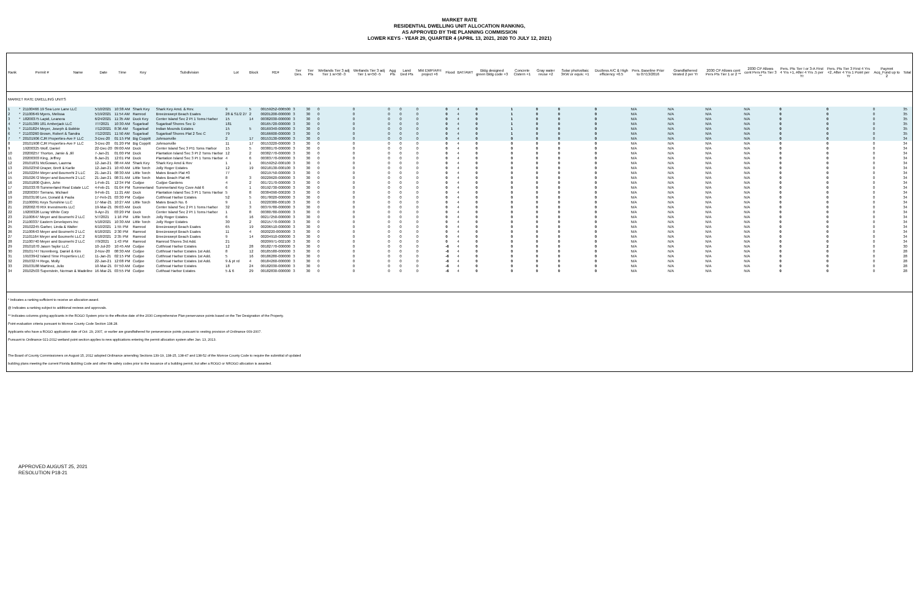MARKET RATE
RESIDENTIAL DWELLING UNIT ALLOCATION RANKING,
AS APPROVED BY THE PLANNING COMMISSION
LOWER KEYS - YEAR 29, QUARTER 4 (APRIL 13, 2021, 2020 TO JULY 12, 2021)
| Rank | | Permit # | Name | Date | Time | Key | Subdivision | Lot | Block | RE# | Tier Des. | Tier Pts | Wetlands Tier 3 adj Tier 1 w>50 -3 | Wetlands Tier 3 adj Tier 1 w<50 -5 | Agg Pts | Land Ded Pts | Mkt EMP/AFH project +6 | Flood | BAT/AWT | Bldg designed green Bldg code +3 | Concrete Cistern +1 | Gray water reuse +2 | Solar photvoltaic 3KW or equiv. +1 | Ductless A/C & High efficiency +0.5 | Pers. Baseline Prior to 07/13/2016 | Grandfathered Vested 2 per Yr | 2030 CP Allows cont Pers Pts Tier 1 or 2 ** | 2030 CP Allows cont Pers Pts Tier 3 ** | Pers. Pts Tier I or 3-A First 4 Yrs +1, After 4 Yrs .5 per Yr | Pers. Pts Tier 3 First 4 Yrs +2, After 4 Yrs 1 Point per Yr | Paymnt Acq_Fund up to 2 | Total |
| --- | --- | --- | --- | --- | --- | --- | --- | --- | --- | --- | --- | --- | --- | --- | --- | --- | --- | --- | --- | --- | --- | --- | --- | --- | --- | --- | --- | --- | --- | --- | --- | --- |
| MARKET RATE DWELLING UNITS | | | | | | | | | | | | | | | | | | | | | | | | | | | | | | | | |
| 1 | * | 21100466 19 Sea Lore Lane LLC | | 5/10/2021 | 10:38 AM | Shark Key | Shark Key Amd. & Rev. | 9 | 5 | 00159252-006500 | 3 | 30 | 0 | 0 | 0 | 0 | 0 | 0 | 4 | 0 | 1 | 0 | 0 | 0 | N/A | N/A | N/A | N/A | 0 | 0 | 0 | 35 |
| 2 | * | 21100649 Myers, Melissa | | 5/19/2021 | 11:54 AM | Ramrod | Breezeswept Beach Esates | 28 & S1/2 27 | 2 | 00201200-000000 | 3 | 30 | 0 | 0 | 0 | 0 | 0 | 0 | 4 | 0 | 1 | 0 | 0 | 0 | N/A | N/A | N/A | N/A | 0 | 0 | 0 | 35 |
| 3 | * | 18200375 Lapid, Leanora | | 6/24/2021 | 11:35 AM | Duck Key | Center Island Sec 2 Pt 1 Toms Harbor | 15 | 14 | 00382030-000000 | 3 | 30 | 0 | 0 | 0 | 0 | 0 | 0 | 4 | 0 | 1 | 0 | 0 | 0 | N/A | N/A | N/A | N/A | 0 | 0 | 0 | 35 |
| 4 | * | 21101389 181 Amberjack LLC | | 7/7/2021 | 10:30 AM | Sugarloaf | Sugarloaf Shores Sec D | 181 | | 00165720-000000 | 3 | 30 | 0 | 0 | 0 | 0 | 0 | 0 | 4 | 0 | 1 | 0 | 0 | 0 | N/A | N/A | N/A | N/A | 0 | 0 | 0 | 35 |
| 5 | * | 21101824 Meyer, Joseph & Bobbie | | 7/12/2021 | 8:36 AM | Sugarloaf | Indian Mounds Estates | 15 | 5 | 00169340-000000 | 3 | 30 | 0 | 0 | 0 | 0 | 0 | 0 | 4 | 0 | 1 | 0 | 0 | 0 | N/A | N/A | N/A | N/A | 0 | 0 | 0 | 35 |
| 6 | * | 21103260 Brown, Robert & Sandra | | 7/12/2021 | 11:50 AM | Sugarloaf | Sugarloaf Shores Plat 2 Sec C | 79 | | 00166600-000000 | 3 | 30 | 0 | 0 | 0 | 0 | 0 | 0 | 4 | 0 | 1 | 0 | 0 | 0 | N/A | N/A | N/A | N/A | 0 | 0 | 0 | 35 |
| 7 | * | 20101906 CJR Properties-Ave F LLC | | 3-Dec-20 | 01:15 PM | Big Coppitt | Johnsonville | 2 | 17 | 00153130-000000 | 3 | 30 | 0 | 0 | 0 | 0 | 0 | 0 | 4 | 0 | 0 | 0 | 0 | 0 | N/A | N/A | N/A | N/A | 0 | 0 | 0 | 34 |
| 8 | | 20101908 CJR Properties-Ave F LLC | | 3-Dec-20 | 01:20 PM | Big Coppitt | Johnsonville | 11 | 17 | 00153220-000000 | 3 | 30 | 0 | 0 | 0 | 0 | 0 | 0 | 4 | 0 | 0 | 0 | 0 | 0 | N/A | N/A | N/A | N/A | 0 | 0 | 0 | 34 |
| 9 | | 19200325 Wolf, Daniel | | 22-Dec-20 | 09:00 AM | Duck | Center Island Sec 3 Pt1 Toms Harbor | 15 | 5 | 00380170-000000 | 3 | 30 | 0 | 0 | 0 | 0 | 0 | 0 | 4 | 0 | 0 | 0 | 0 | 0 | N/A | N/A | N/A | N/A | 0 | 0 | 0 | 34 |
| 10 | | 20200257 Thorton, Jamie & Jill | | 7-Jan-21 | 01:00 PM | Duck | Plantation Island Sec 3 Pt 2 Toms Harbor | 12 | 2 | 00382770-000000 | 3 | 30 | 0 | 0 | 0 | 0 | 0 | 0 | 4 | 0 | 0 | 0 | 0 | 0 | N/A | N/A | N/A | N/A | 0 | 0 | 0 | 34 |
| 11 | | 20200303 King, Jeffrey | | 8-Jan-21 | 12:01 PM | Duck | Plantation Island Sec 3 Pt 1 Toms Harbor | 4 | 6 | 00383770-000000 | 3 | 30 | 0 | 0 | 0 | 0 | 0 | 0 | 4 | 0 | 0 | 0 | 0 | 0 | N/A | N/A | N/A | N/A | 0 | 0 | 0 | 34 |
| 12 | | 20101831 McGowan, Launna | | 12-Jan-21 | 08:44 AM | Shark Key | Shark Key Amd & Rev | 1 | 1 | 00159252-000100 | 3 | 30 | 0 | 0 | 0 | 0 | 0 | 0 | 4 | 0 | 0 | 0 | 0 | 0 | N/A | N/A | N/A | N/A | 0 | 0 | 0 | 34 |
| 13 | | 20102350 Draper, Brett & Karlie | | 12-Jan-21 | 10:40 AM | Little Torch | Jolly Roger Estates | 12 | 19 | 00218130-000100 | 3 | 30 | 0 | 0 | 0 | 0 | 0 | 0 | 4 | 0 | 0 | 0 | 0 | 0 | N/A | N/A | N/A | N/A | 0 | 0 | 0 | 34 |
| 14 | | 20102264 Meyer and Boumerhi 2 LLC | | 21-Jan-21 | 08:30 AM | Little Torch | Mates Beach Plat #3 | 77 | | 00219750-000000 | 3 | 30 | 0 | 0 | 0 | 0 | 0 | 0 | 4 | 0 | 0 | 0 | 0 | 0 | N/A | N/A | N/A | N/A | 0 | 0 | 0 | 34 |
| 15 | | 20102672 Meyer and Boumerhi 2 LLC | | 21-Jan-21 | 08:31 AM | Little Torch | Mates Beach Plat #6 | 8 | 3 | 00220620-000000 | 3 | 30 | 0 | 0 | 0 | 0 | 0 | 0 | 4 | 0 | 0 | 0 | 0 | 0 | N/A | N/A | N/A | N/A | 0 | 0 | 0 | 34 |
| 16 | | 20101800 Quinn, John | | 1-Feb-21 | 12:34 PM | Cudjoe | Cudjoe Gardens | 4 | 2 | 00172170-000000 | 3 | 30 | 0 | 0 | 0 | 0 | 0 | 0 | 4 | 0 | 0 | 0 | 0 | 0 | N/A | N/A | N/A | N/A | 0 | 0 | 0 | 34 |
| 17 | | 20103378 Summerland Real Estate LLC | | 4-Feb-21 | 01:04 PM | Summerland | Summerland Key Cove Add 6 | 6 | 1 | 00192730-000000 | 3 | 30 | 0 | 0 | 0 | 0 | 0 | 0 | 4 | 0 | 0 | 0 | 0 | 0 | N/A | N/A | N/A | N/A | 0 | 0 | 0 | 34 |
| 18 | | 20200307 Serrano, Michael | | 9-Feb-21 | 11:21 AM | Duck | Plantation Island Sec 3 Pt 1 Toms Harbor | 5 | 8 | 00384090-000200 | 3 | 30 | 0 | 0 | 0 | 0 | 0 | 0 | 4 | 0 | 0 | 0 | 0 | 0 | N/A | N/A | N/A | N/A | 0 | 0 | 0 | 34 |
| 19 | | 20103190 Lee, Donald & Paula | | 17-Feb-21 | 03:30 PM | Cudjoe | Cutthroat Harbor Estates | 52 | 5 | 00178020-000000 | 3 | 30 | 0 | 0 | 0 | 0 | 0 | 0 | 4 | 0 | 0 | 0 | 0 | 0 | N/A | N/A | N/A | N/A | 0 | 0 | 0 | 34 |
| 20 | | 21100091 Keys Sunshine LLC | | 17-Mar-21 | 10:27 AM | Little Torch | Mates Beach No. 6 | 9 | 1 | 00220380-000100 | 3 | 30 | 0 | 0 | 0 | 0 | 0 | 0 | 4 | 0 | 0 | 0 | 0 | 0 | N/A | N/A | N/A | N/A | 0 | 0 | 0 | 34 |
| 21 | | 20200270 RIX Investments LLC | | 19-Mar-21 | 09:03 AM | Duck | Center Island Sec 2 Pt 1 Toms Harbor | 32 | 3 | 00379780-000000 | 3 | 30 | 0 | 0 | 0 | 0 | 0 | 0 | 4 | 0 | 0 | 0 | 0 | 0 | N/A | N/A | N/A | N/A | 0 | 0 | 0 | 34 |
| 22 | | 19200326 Luray White Corp | | 9-Apr-21 | 03:20 PM | Duck | Center Island Sec 2 Pt 1 Toms Harbor | 1 | 8 | 00380780-000000 | 3 | 30 | 0 | 0 | 0 | 0 | 0 | 0 | 4 | 0 | 0 | 0 | 0 | 0 | N/A | N/A | N/A | N/A | 0 | 0 | 0 | 34 |
| 23 | | 21100647 Meyer and Boumerhi 2 LLC | | 5/7/2021 | 1:16 PM | Little Torch | Jolly Roger Estates | 6 | 16 | 00217250-000000 | 3 | 30 | 0 | 0 | 0 | 0 | 0 | 0 | 4 | 0 | 0 | 0 | 0 | 0 | N/A | N/A | N/A | N/A | 0 | 0 | 0 | 34 |
| 24 | | 21100337 Eastern Developers Inc | | 5/18/2021 | 10:30 AM | Little Torch | Jolly Roger Estates | 30 | 2 | 00215770-000000 | 3 | 30 | 0 | 0 | 0 | 0 | 0 | 0 | 4 | 0 | 0 | 0 | 0 | 0 | N/A | N/A | N/A | N/A | 0 | 0 | 0 | 34 |
| 25 | | 20102245 Garber, Linda & Walter | | 6/10/2021 | 1:55 PM | Ramrod | Breezeswept Beach Esates | 65 | 19 | 00206510-000000 | 3 | 30 | 0 | 0 | 0 | 0 | 0 | 0 | 4 | 0 | 0 | 0 | 0 | 0 | N/A | N/A | N/A | N/A | 0 | 0 | 0 | 34 |
| 26 | | 21100643 Meyer and Boumerhi 2 LLC | | 6/18/2021 | 2:30 PM | Ramrod | Breezeswept Beach Esates | 11 | 4 | 0020220-0000000 | 3 | 30 | 0 | 0 | 0 | 0 | 0 | 0 | 4 | 0 | 0 | 0 | 0 | 0 | N/A | N/A | N/A | N/A | 0 | 0 | 0 | 34 |
| 27 | | 21101164 Meyer and Boumerhi LLC 2 | | 6/18/2021 | 2:35 PM | Ramrod | Breezeswept Beach Esates | 9 | 14 | 00204910-000000 | 3 | 30 | 0 | 0 | 0 | 0 | 0 | 0 | 4 | 0 | 0 | 0 | 0 | 0 | N/A | N/A | N/A | N/A | 0 | 0 | 0 | 34 |
| 28 | | 21100740 Meyer and Boumerhi 2 LLC | | 7/9/2021 | 1:43 PM | Ramrod | Ramrod Shores 3rd Add. | 21 | | 00209971-002100 | 3 | 30 | 0 | 0 | 0 | 0 | 0 | 0 | 4 | 0 | 0 | 0 | 0 | 0 | N/A | N/A | N/A | N/A | 0 | 0 | 0 | 34 |
| 29 | | 20101070 Jason Taylor LLC | | 10-Jul-20 | 10:45 AM | Cudjoe | Cutthroat Harbor Estates | 12 | 28 | 00182770-000000 | 3 | 30 | 0 | 0 | 0 | 0 | 0 | -6 | 4 | 0 | 0 | 0 | 0 | 0 | N/A | N/A | N/A | N/A | 0 | 2 | 0 | 30 |
| 30 | | 20101747 Nurenberg, Daniel & Kim | | 2-Nov-20 | 08:30 AM | Cudjoe | Cutthroat Harbor Estates 1st Add. | 8 | 12 | 00185580-000000 | 3 | 30 | 0 | 0 | 0 | 0 | 0 | -6 | 4 | 0 | 0 | 0 | 0 | 0 | N/A | N/A | N/A | N/A | 0 | 0 | 0 | 28 |
| 31 | | 19103942 Island Time Properties LLC | | 11-Jan-21 | 02:15 PM | Cudjoe | Cutthroat Harbor Estates 1st Add. | 5 | 16 | 00186280-000000 | 3 | 30 | 0 | 0 | 0 | 0 | 0 | -6 | 4 | 0 | 0 | 0 | 0 | 0 | N/A | N/A | N/A | N/A | 0 | 0 | 0 | 28 |
| 32 | | 20103274 Rego, Molly | | 22-Jan-21 | 12:08 PM | Cudjoe | Cutthroat Harbor Estates 1st Add. | 9 & pt rd | 4 | 00184260-000000 | 3 | 30 | 0 | 0 | 0 | 0 | 0 | -6 | 4 | 0 | 0 | 0 | 0 | 0 | N/A | N/A | N/A | N/A | 0 | 0 | 0 | 28 |
| 33 | | 20103188 Martinez, Julio | | 10-Mar-21 | 07:50 AM | Cudjoe | Cutthroat Harbor Estates | 18 | 24 | 00182030-000000 | 3 | 30 | 0 | 0 | 0 | 0 | 0 | -6 | 4 | 0 | 0 | 0 | 0 | 0 | N/A | N/A | N/A | N/A | 0 | 0 | 0 | 28 |
| 34 | | 20102503 Superstein, Norman & Madeline | | 16-Mar-21 | 03:55 PM | Cudjoe | Cutthoat Harbor Estates | 5 & 6 | 29 | 00182830-000000 | 3 | 30 | 0 | 0 | 0 | 0 | 0 | -6 | 4 | 0 | 0 | 0 | 0 | 0 | N/A | N/A | N/A | N/A | 0 | 0 | 0 | 28 |
* Indicates a ranking sufficient to receive an allocation award.
@ Indicates a ranking subject to additional reviews and approvals.
** Indicates columns giving applicants in the ROGO System prior to the effective date of the 2030 Comprehensive Plan perservance points based on the Tier Designation of the Property.
Point evaluation criteria pursuant to Monroe County Code Section 138.28.
Applicants who have a ROGO application date of Oct. 29, 2007, or earlier are grandfathered for perseverance points pursuant to vesting provision of Ordinance 009-2007.
Pursuant to Ordinance 021-2012 wetland point section applies to new applications entering the permit allocation system after Jan. 13, 2013.
The Board of County Commissioners on August 15, 2012 adopted Ordinance amending Sections 139-19, 138-25, 138-47 and 138-52 of the Monroe County Code to require the submittal of updated
building plans meeting the current Florida Building Code and other life safety codes prior to the issuance of a building permit, but after a ROGO or NROGO allocation is awarded.
APPROVED AUGUST 25, 2021
RESOLUTION P18-21